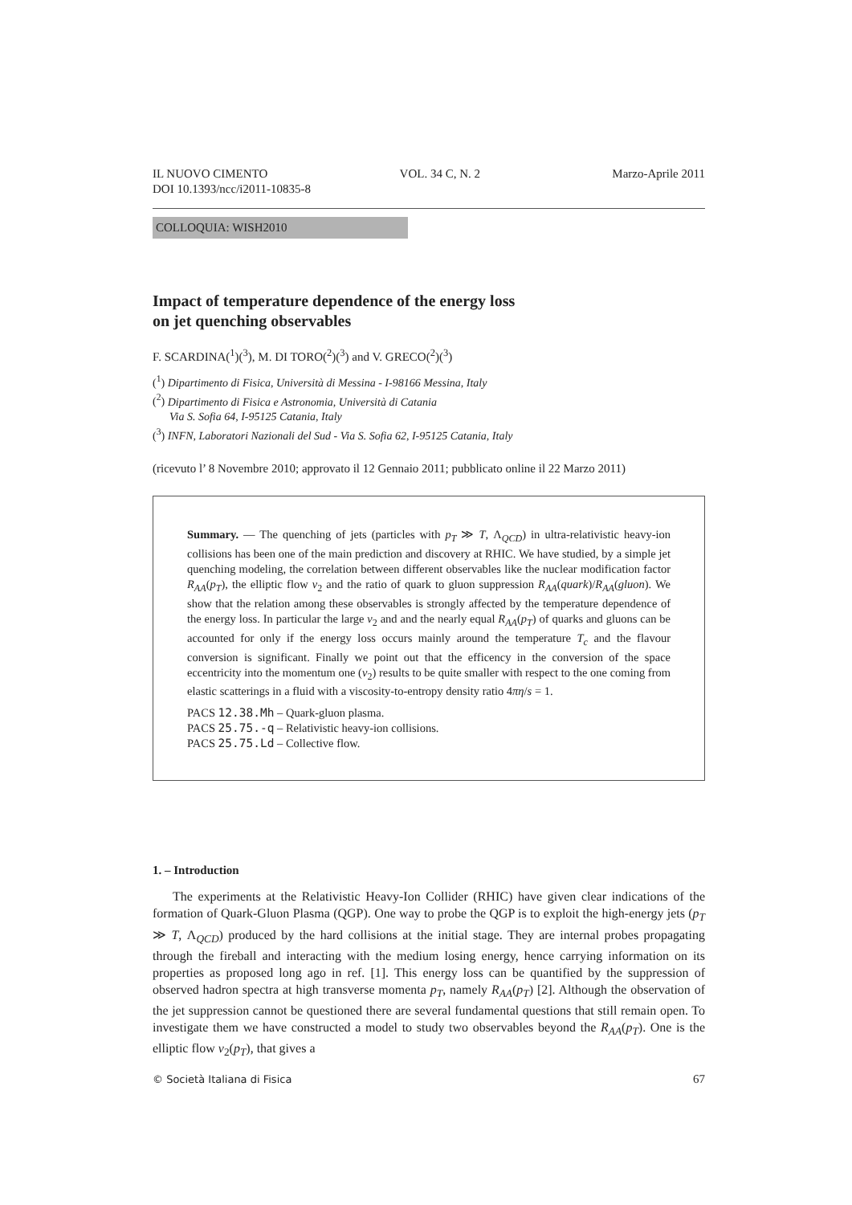IL NUOVO CIMENTO VOL. 34 C, N. 2 Marzo-Aprile 2011
DOI 10.1393/ncc/i2011-10835-8
COLLOQUIA: WISH2010
Impact of temperature dependence of the energy loss
on jet quenching observables
F. SCARDINA(<sup>1</sup>)(<sup>3</sup>), M. DI TORO(<sup>2</sup>)(<sup>3</sup>) and V. GRECO(<sup>2</sup>)(<sup>3</sup>)
(<sup>1</sup>) Dipartimento di Fisica, Università di Messina - I-98166 Messina, Italy
(<sup>2</sup>) Dipartimento di Fisica e Astronomia, Università di Catania
Via S. Sofia 64, I-95125 Catania, Italy
(<sup>3</sup>) INFN, Laboratori Nazionali del Sud - Via S. Sofia 62, I-95125 Catania, Italy
(ricevuto l’ 8 Novembre 2010; approvato il 12 Gennaio 2011; pubblicato online il 22 Marzo 2011)
Summary. — The quenching of jets (particles with p<sub>T</sub> ≫ T, Λ<sub>QCD</sub>) in ultra-relativistic heavy-ion collisions has been one of the main prediction and discovery at RHIC. We have studied, by a simple jet quenching modeling, the correlation between different observables like the nuclear modification factor R<sub>AA</sub>(p<sub>T</sub>), the elliptic flow v<sub>2</sub> and the ratio of quark to gluon suppression R<sub>AA</sub>(quark)/R<sub>AA</sub>(gluon). We show that the relation among these observables is strongly affected by the temperature dependence of the energy loss. In particular the large v<sub>2</sub> and and the nearly equal R<sub>AA</sub>(p<sub>T</sub>) of quarks and gluons can be accounted for only if the energy loss occurs mainly around the temperature T<sub>c</sub> and the flavour conversion is significant. Finally we point out that the efficency in the conversion of the space eccentricity into the momentum one (v<sub>2</sub>) results to be quite smaller with respect to the one coming from elastic scatterings in a fluid with a viscosity-to-entropy density ratio 4πη/s = 1.
PACS 12.38.Mh – Quark-gluon plasma.
PACS 25.75.-q – Relativistic heavy-ion collisions.
PACS 25.75.Ld – Collective flow.
1. – Introduction
The experiments at the Relativistic Heavy-Ion Collider (RHIC) have given clear indications of the formation of Quark-Gluon Plasma (QGP). One way to probe the QGP is to exploit the high-energy jets (p<sub>T</sub> ≫ T, Λ<sub>QCD</sub>) produced by the hard collisions at the initial stage. They are internal probes propagating through the fireball and interacting with the medium losing energy, hence carrying information on its properties as proposed long ago in ref. [1]. This energy loss can be quantified by the suppression of observed hadron spectra at high transverse momenta p<sub>T</sub>, namely R<sub>AA</sub>(p<sub>T</sub>) [2]. Although the observation of the jet suppression cannot be questioned there are several fundamental questions that still remain open. To investigate them we have constructed a model to study two observables beyond the R<sub>AA</sub>(p<sub>T</sub>). One is the elliptic flow v<sub>2</sub>(p<sub>T</sub>), that gives a
© Società Italiana di Fisica 67